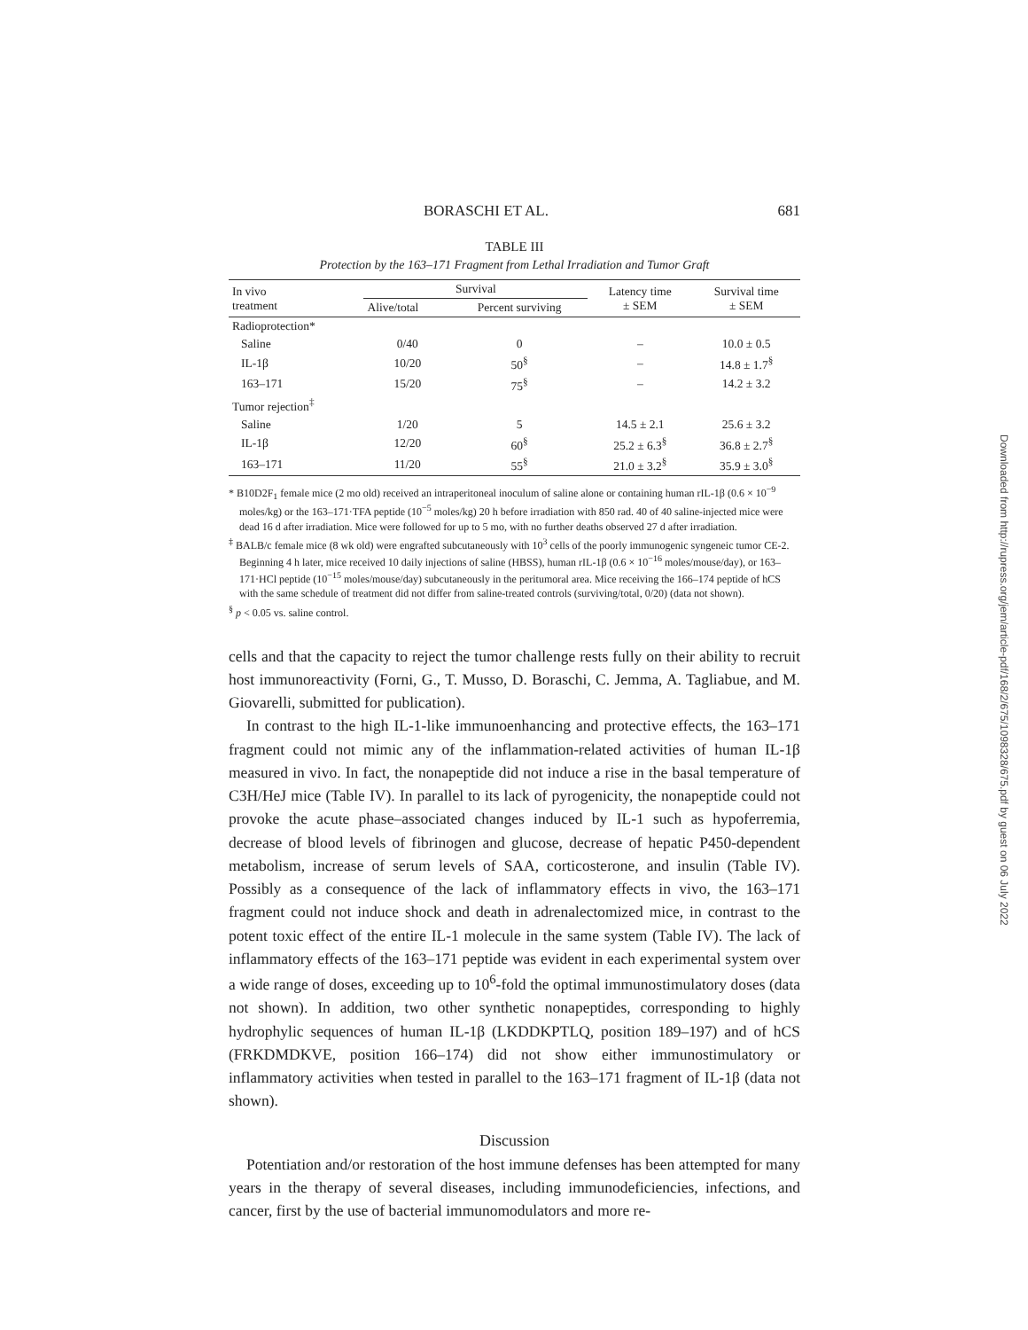BORASCHI ET AL. 681
TABLE III
Protection by the 163–171 Fragment from Lethal Irradiation and Tumor Graft
| In vivo treatment | Survival | | Latency time ± SEM | Survival time ± SEM |
| --- | --- | --- | --- | --- |
| | Alive/total | Percent surviving | | |
| Radioprotection* | | | | |
| Saline | 0/40 | 0 | – | 10.0 ± 0.5 |
| IL-1β | 10/20 | 50<sup>§</sup> | – | 14.8 ± 1.7<sup>§</sup> |
| 163–171 | 15/20 | 75<sup>§</sup> | – | 14.2 ± 3.2 |
| Tumor rejection<sup>‡</sup> | | | | |
| Saline | 1/20 | 5 | 14.5 ± 2.1 | 25.6 ± 3.2 |
| IL-1β | 12/20 | 60<sup>§</sup> | 25.2 ± 6.3<sup>§</sup> | 36.8 ± 2.7<sup>§</sup> |
| 163–171 | 11/20 | 55<sup>§</sup> | 21.0 ± 3.2<sup>§</sup> | 35.9 ± 3.0<sup>§</sup> |
* B10D2F<sub>1</sub> female mice (2 mo old) received an intraperitoneal inoculum of saline alone or containing human rIL-1β (0.6 × 10<sup>−9</sup> moles/kg) or the 163–171·TFA peptide (10<sup>−5</sup> moles/kg) 20 h before irradiation with 850 rad. 40 of 40 saline-injected mice were dead 16 d after irradiation. Mice were followed for up to 5 mo, with no further deaths observed 27 d after irradiation.
<sup>‡</sup> BALB/c female mice (8 wk old) were engrafted subcutaneously with 10<sup>3</sup> cells of the poorly immunogenic syngeneic tumor CE-2. Beginning 4 h later, mice received 10 daily injections of saline (HBSS), human rIL-1β (0.6 × 10<sup>−16</sup> moles/mouse/day), or 163–171·HCl peptide (10<sup>−15</sup> moles/mouse/day) subcutaneously in the peritumoral area. Mice receiving the 166–174 peptide of hCS with the same schedule of treatment did not differ from saline-treated controls (surviving/total, 0/20) (data not shown).
<sup>§</sup> p < 0.05 vs. saline control.
cells and that the capacity to reject the tumor challenge rests fully on their ability to recruit host immunoreactivity (Forni, G., T. Musso, D. Boraschi, C. Jemma, A. Tagliabue, and M. Giovarelli, submitted for publication).
In contrast to the high IL-1-like immunoenhancing and protective effects, the 163–171 fragment could not mimic any of the inflammation-related activities of human IL-1β measured in vivo. In fact, the nonapeptide did not induce a rise in the basal temperature of C3H/HeJ mice (Table IV). In parallel to its lack of pyrogenicity, the nonapeptide could not provoke the acute phase–associated changes induced by IL-1 such as hypoferremia, decrease of blood levels of fibrinogen and glucose, decrease of hepatic P450-dependent metabolism, increase of serum levels of SAA, corticosterone, and insulin (Table IV). Possibly as a consequence of the lack of inflammatory effects in vivo, the 163–171 fragment could not induce shock and death in adrenalectomized mice, in contrast to the potent toxic effect of the entire IL-1 molecule in the same system (Table IV). The lack of inflammatory effects of the 163–171 peptide was evident in each experimental system over a wide range of doses, exceeding up to 10<sup>6</sup>-fold the optimal immunostimulatory doses (data not shown). In addition, two other synthetic nonapeptides, corresponding to highly hydrophylic sequences of human IL-1β (LKDDKPTLQ, position 189–197) and of hCS (FRKDMDKVE, position 166–174) did not show either immunostimulatory or inflammatory activities when tested in parallel to the 163–171 fragment of IL-1β (data not shown).
Discussion
Potentiation and/or restoration of the host immune defenses has been attempted for many years in the therapy of several diseases, including immunodeficiencies, infections, and cancer, first by the use of bacterial immunomodulators and more re-
Downloaded from http://rupress.org/jem/article-pdf/168/2/675/1098328/675.pdf by guest on 06 July 2022